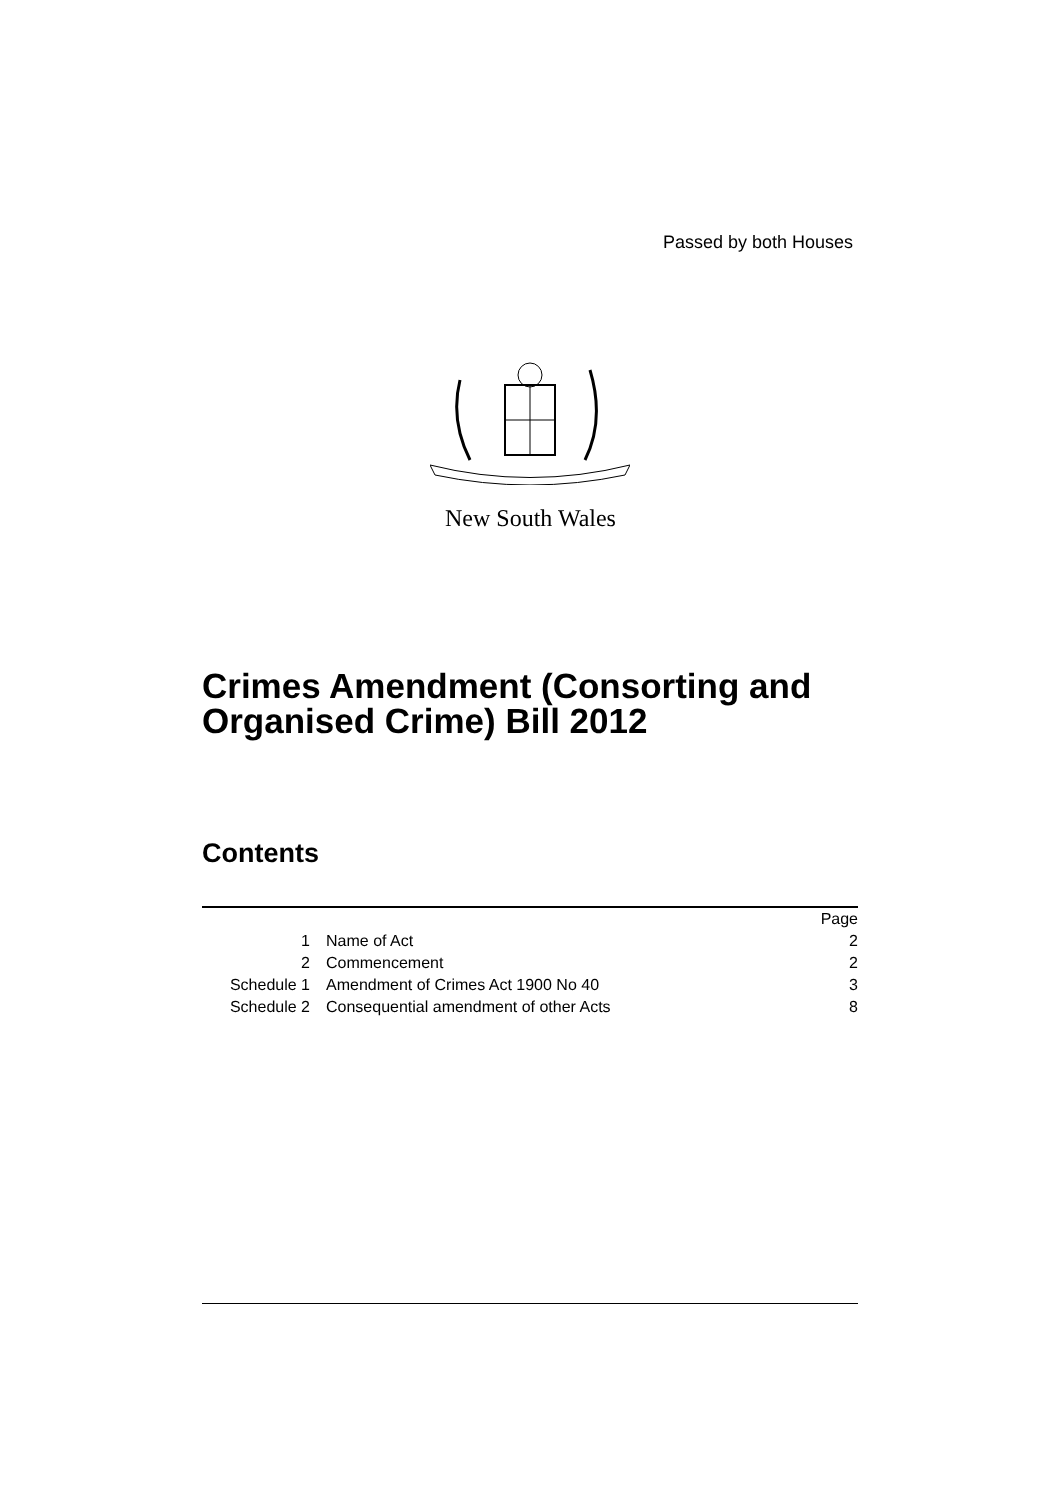Passed by both Houses
New South Wales
Crimes Amendment (Consorting and
Organised Crime) Bill 2012
Contents
| | | Page |
| 1 | Name of Act | 2 |
| 2 | Commencement | 2 |
| Schedule 1 | Amendment of Crimes Act 1900 No 40 | 3 |
| Schedule 2 | Consequential amendment of other Acts | 8 |